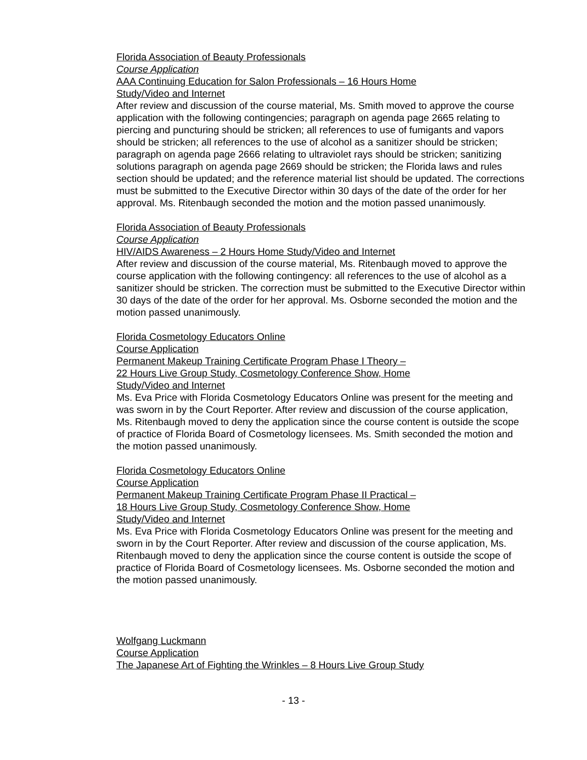Florida Association of Beauty Professionals
Course Application
AAA Continuing Education for Salon Professionals – 16 Hours Home
Study/Video and Internet
After review and discussion of the course material, Ms. Smith moved to approve the course application with the following contingencies; paragraph on agenda page 2665 relating to piercing and puncturing should be stricken; all references to use of fumigants and vapors should be stricken; all references to the use of alcohol as a sanitizer should be stricken; paragraph on agenda page 2666 relating to ultraviolet rays should be stricken; sanitizing solutions paragraph on agenda page 2669 should be stricken; the Florida laws and rules section should be updated; and the reference material list should be updated. The corrections must be submitted to the Executive Director within 30 days of the date of the order for her approval. Ms. Ritenbaugh seconded the motion and the motion passed unanimously.
Florida Association of Beauty Professionals
Course Application
HIV/AIDS Awareness – 2 Hours Home Study/Video and Internet
After review and discussion of the course material, Ms. Ritenbaugh moved to approve the course application with the following contingency: all references to the use of alcohol as a sanitizer should be stricken. The correction must be submitted to the Executive Director within 30 days of the date of the order for her approval. Ms. Osborne seconded the motion and the motion passed unanimously.
Florida Cosmetology Educators Online
Course Application
Permanent Makeup Training Certificate Program Phase I Theory –
22 Hours Live Group Study, Cosmetology Conference Show, Home
Study/Video and Internet
Ms. Eva Price with Florida Cosmetology Educators Online was present for the meeting and was sworn in by the Court Reporter. After review and discussion of the course application, Ms. Ritenbaugh moved to deny the application since the course content is outside the scope of practice of Florida Board of Cosmetology licensees. Ms. Smith seconded the motion and the motion passed unanimously.
Florida Cosmetology Educators Online
Course Application
Permanent Makeup Training Certificate Program Phase II Practical –
18 Hours Live Group Study, Cosmetology Conference Show, Home
Study/Video and Internet
Ms. Eva Price with Florida Cosmetology Educators Online was present for the meeting and sworn in by the Court Reporter. After review and discussion of the course application, Ms. Ritenbaugh moved to deny the application since the course content is outside the scope of practice of Florida Board of Cosmetology licensees. Ms. Osborne seconded the motion and the motion passed unanimously.
Wolfgang Luckmann
Course Application
The Japanese Art of Fighting the Wrinkles – 8 Hours Live Group Study
- 13 -